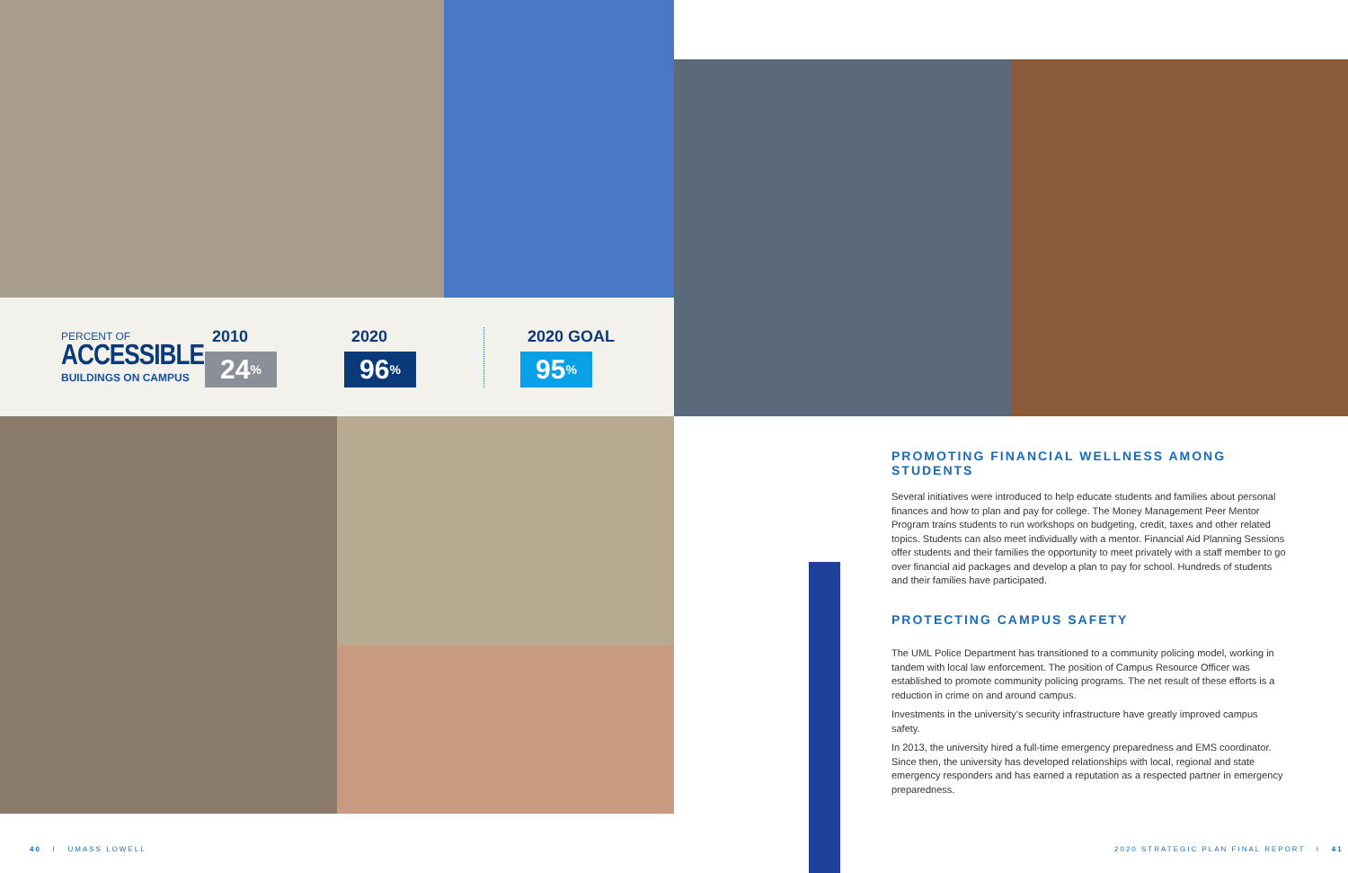PERCENT OF
ACCESSIBLE
BUILDINGS ON CAMPUS
2010
24<sup>%</sup>
2020
96<sup>%</sup>
2020 GOAL
95<sup>%</sup>
PROMOTING FINANCIAL WELLNESS AMONG STUDENTS
Several initiatives were introduced to help educate students and families about personal finances and how to plan and pay for college. The Money Management Peer Mentor Program trains students to run workshops on budgeting, credit, taxes and other related topics. Students can also meet individually with a mentor. Financial Aid Planning Sessions offer students and their families the opportunity to meet privately with a staff member to go over financial aid packages and develop a plan to pay for school. Hundreds of students and their families have participated.
PROTECTING CAMPUS SAFETY
The UML Police Department has transitioned to a community policing model, working in tandem with local law enforcement. The position of Campus Resource Officer was established to promote community policing programs. The net result of these efforts is a reduction in crime on and around campus.
Investments in the university’s security infrastructure have greatly improved campus safety.
In 2013, the university hired a full-time emergency preparedness and EMS coordinator. Since then, the university has developed relationships with local, regional and state emergency responders and has earned a reputation as a respected partner in emergency preparedness.
40 I UMASS LOWELL
2020 STRATEGIC PLAN FINAL REPORT I 41